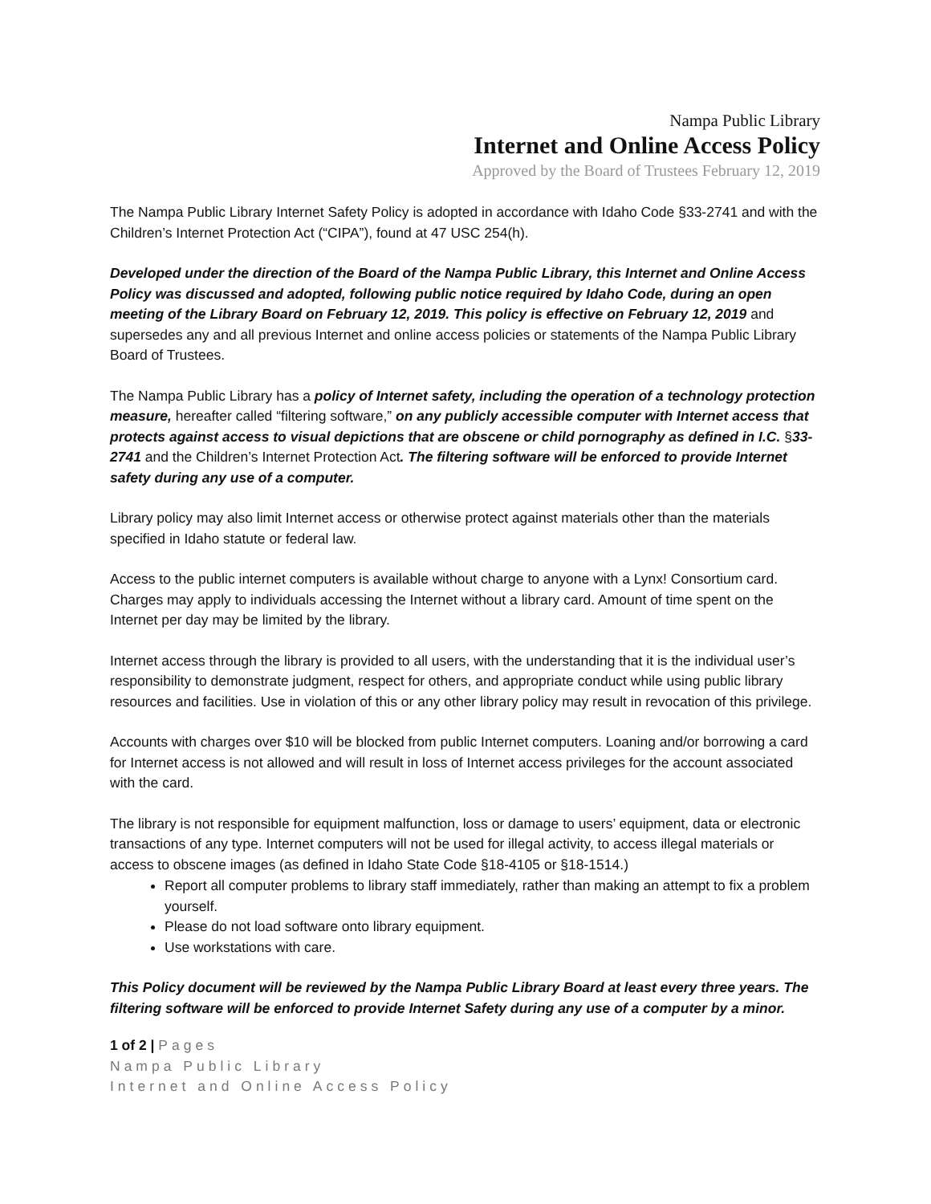Nampa Public Library
Internet and Online Access Policy
Approved by the Board of Trustees February 12, 2019
The Nampa Public Library Internet Safety Policy is adopted in accordance with Idaho Code §33-2741 and with the Children’s Internet Protection Act (“CIPA”), found at 47 USC 254(h).
Developed under the direction of the Board of the Nampa Public Library, this Internet and Online Access Policy was discussed and adopted, following public notice required by Idaho Code, during an open meeting of the Library Board on February 12, 2019. This policy is effective on February 12, 2019 and supersedes any and all previous Internet and online access policies or statements of the Nampa Public Library Board of Trustees.
The Nampa Public Library has a policy of Internet safety, including the operation of a technology protection measure, hereafter called “filtering software,” on any publicly accessible computer with Internet access that protects against access to visual depictions that are obscene or child pornography as defined in I.C. §33-2741 and the Children’s Internet Protection Act. The filtering software will be enforced to provide Internet safety during any use of a computer.
Library policy may also limit Internet access or otherwise protect against materials other than the materials specified in Idaho statute or federal law.
Access to the public internet computers is available without charge to anyone with a Lynx! Consortium card. Charges may apply to individuals accessing the Internet without a library card. Amount of time spent on the Internet per day may be limited by the library.
Internet access through the library is provided to all users, with the understanding that it is the individual user’s responsibility to demonstrate judgment, respect for others, and appropriate conduct while using public library resources and facilities. Use in violation of this or any other library policy may result in revocation of this privilege.
Accounts with charges over $10 will be blocked from public Internet computers. Loaning and/or borrowing a card for Internet access is not allowed and will result in loss of Internet access privileges for the account associated with the card.
The library is not responsible for equipment malfunction, loss or damage to users’ equipment, data or electronic transactions of any type. Internet computers will not be used for illegal activity, to access illegal materials or access to obscene images (as defined in Idaho State Code §18-4105 or §18-1514.)
Report all computer problems to library staff immediately, rather than making an attempt to fix a problem yourself.
Please do not load software onto library equipment.
Use workstations with care.
This Policy document will be reviewed by the Nampa Public Library Board at least every three years. The filtering software will be enforced to provide Internet Safety during any use of a computer by a minor.
1 of 2 | Pages
Nampa Public Library
Internet and Online Access Policy